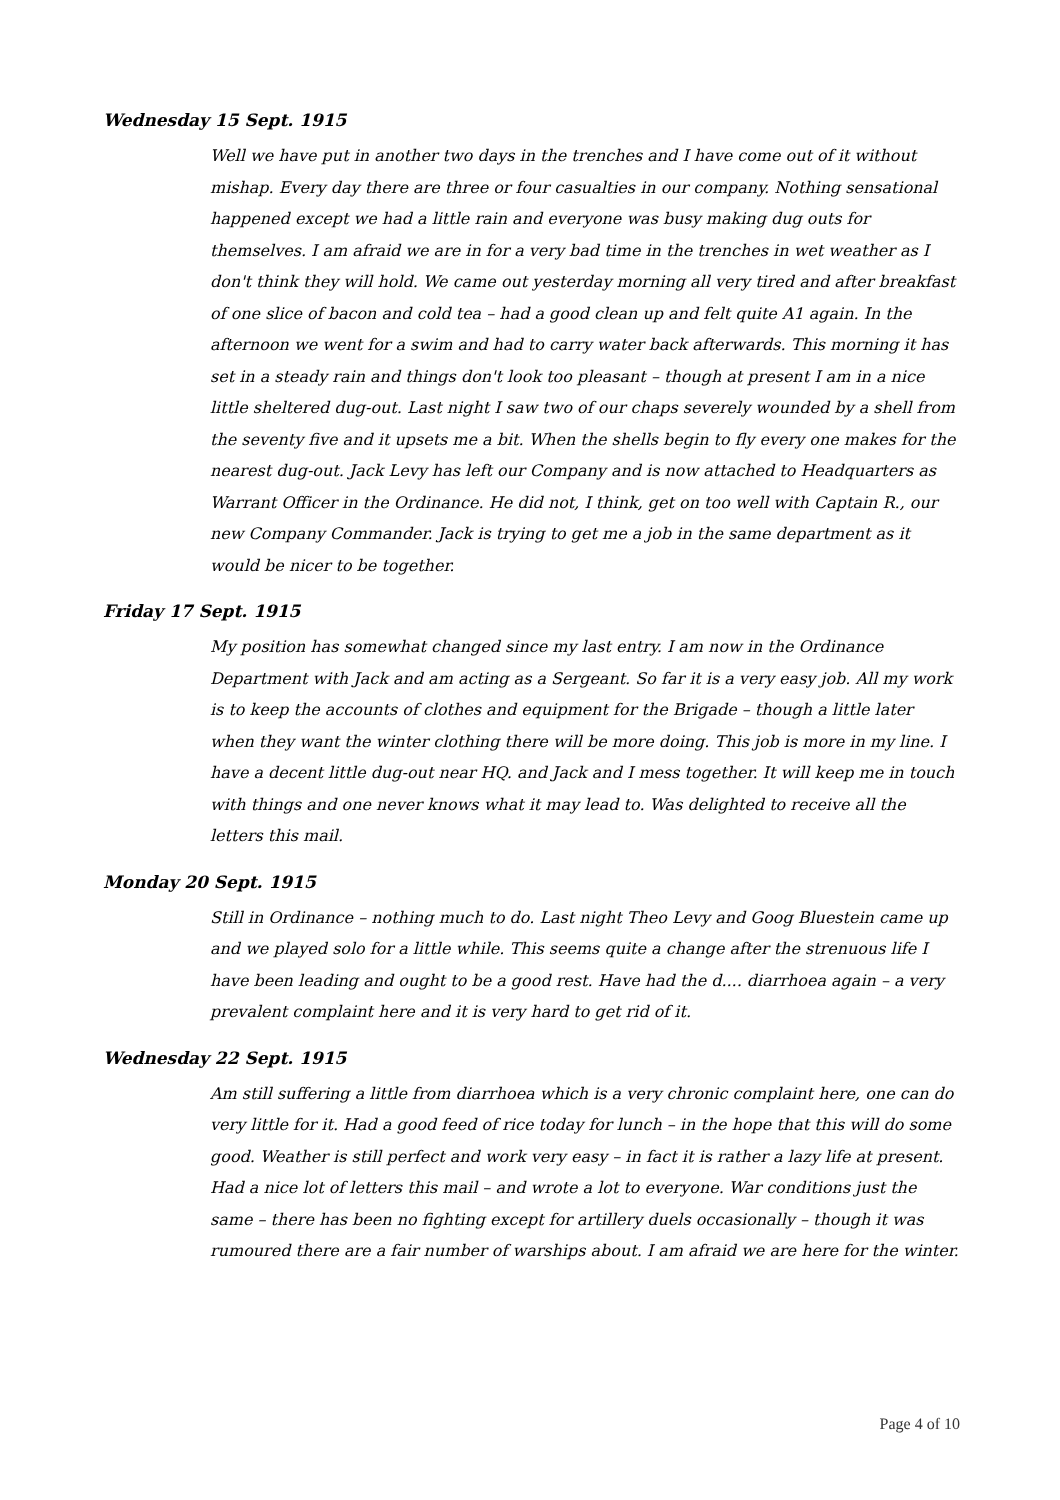Wednesday 15 Sept. 1915
Well we have put in another two days in the trenches and I have come out of it without mishap. Every day there are three or four casualties in our company. Nothing sensational happened except we had a little rain and everyone was busy making dug outs for themselves. I am afraid we are in for a very bad time in the trenches in wet weather as I don't think they will hold. We came out yesterday morning all very tired and after breakfast of one slice of bacon and cold tea – had a good clean up and felt quite A1 again. In the afternoon we went for a swim and had to carry water back afterwards. This morning it has set in a steady rain and things don't look too pleasant – though at present I am in a nice little sheltered dug-out. Last night I saw two of our chaps severely wounded by a shell from the seventy five and it upsets me a bit. When the shells begin to fly every one makes for the nearest dug-out. Jack Levy has left our Company and is now attached to Headquarters as Warrant Officer in the Ordinance. He did not, I think, get on too well with Captain R., our new Company Commander. Jack is trying to get me a job in the same department as it would be nicer to be together.
Friday 17 Sept. 1915
My position has somewhat changed since my last entry. I am now in the Ordinance Department with Jack and am acting as a Sergeant. So far it is a very easy job. All my work is to keep the accounts of clothes and equipment for the Brigade – though a little later when they want the winter clothing there will be more doing. This job is more in my line. I have a decent little dug-out near HQ. and Jack and I mess together. It will keep me in touch with things and one never knows what it may lead to. Was delighted to receive all the letters this mail.
Monday 20 Sept. 1915
Still in Ordinance – nothing much to do. Last night Theo Levy and Goog Bluestein came up and we played solo for a little while. This seems quite a change after the strenuous life I have been leading and ought to be a good rest. Have had the d.... diarrhoea again – a very prevalent complaint here and it is very hard to get rid of it.
Wednesday 22 Sept. 1915
Am still suffering a little from diarrhoea which is a very chronic complaint here, one can do very little for it. Had a good feed of rice today for lunch – in the hope that this will do some good. Weather is still perfect and work very easy – in fact it is rather a lazy life at present. Had a nice lot of letters this mail – and wrote a lot to everyone. War conditions just the same – there has been no fighting except for artillery duels occasionally – though it was rumoured there are a fair number of warships about. I am afraid we are here for the winter.
Page 4 of 10